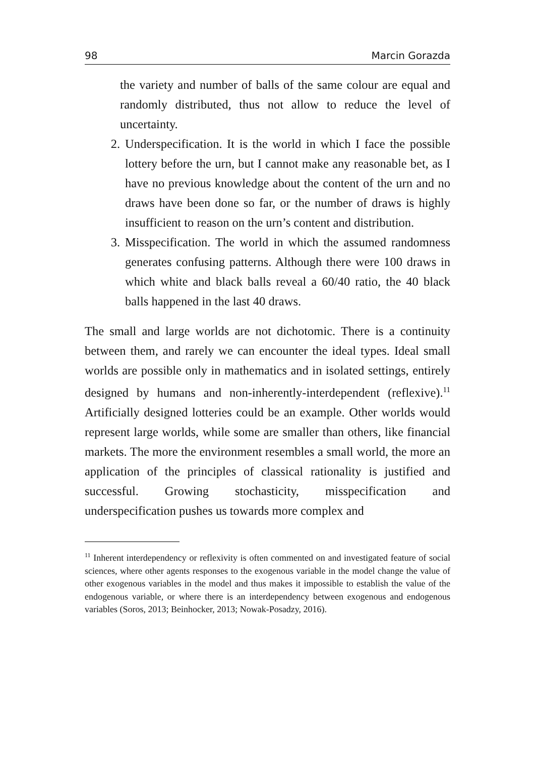98 Marcin Gorazda
the variety and number of balls of the same colour are equal and randomly distributed, thus not allow to reduce the level of uncertainty.
2. Underspecification. It is the world in which I face the possible lottery before the urn, but I cannot make any reasonable bet, as I have no previous knowledge about the content of the urn and no draws have been done so far, or the number of draws is highly insufficient to reason on the urn’s content and distribution.
3. Misspecification. The world in which the assumed randomness generates confusing patterns. Although there were 100 draws in which white and black balls reveal a 60/40 ratio, the 40 black balls happened in the last 40 draws.
The small and large worlds are not dichotomic. There is a continuity between them, and rarely we can encounter the ideal types. Ideal small worlds are possible only in mathematics and in isolated settings, entirely designed by humans and non-inherently-interdependent (reflexive).<sup>11</sup> Artificially designed lotteries could be an example. Other worlds would represent large worlds, while some are smaller than others, like financial markets. The more the environment resembles a small world, the more an application of the principles of classical rationality is justified and successful. Growing stochasticity, misspecification and underspecification pushes us towards more complex and
<sup>11</sup> Inherent interdependency or reflexivity is often commented on and investigated feature of social sciences, where other agents responses to the exogenous variable in the model change the value of other exogenous variables in the model and thus makes it impossible to establish the value of the endogenous variable, or where there is an interdependency between exogenous and endogenous variables (Soros, 2013; Beinhocker, 2013; Nowak-Posadzy, 2016).